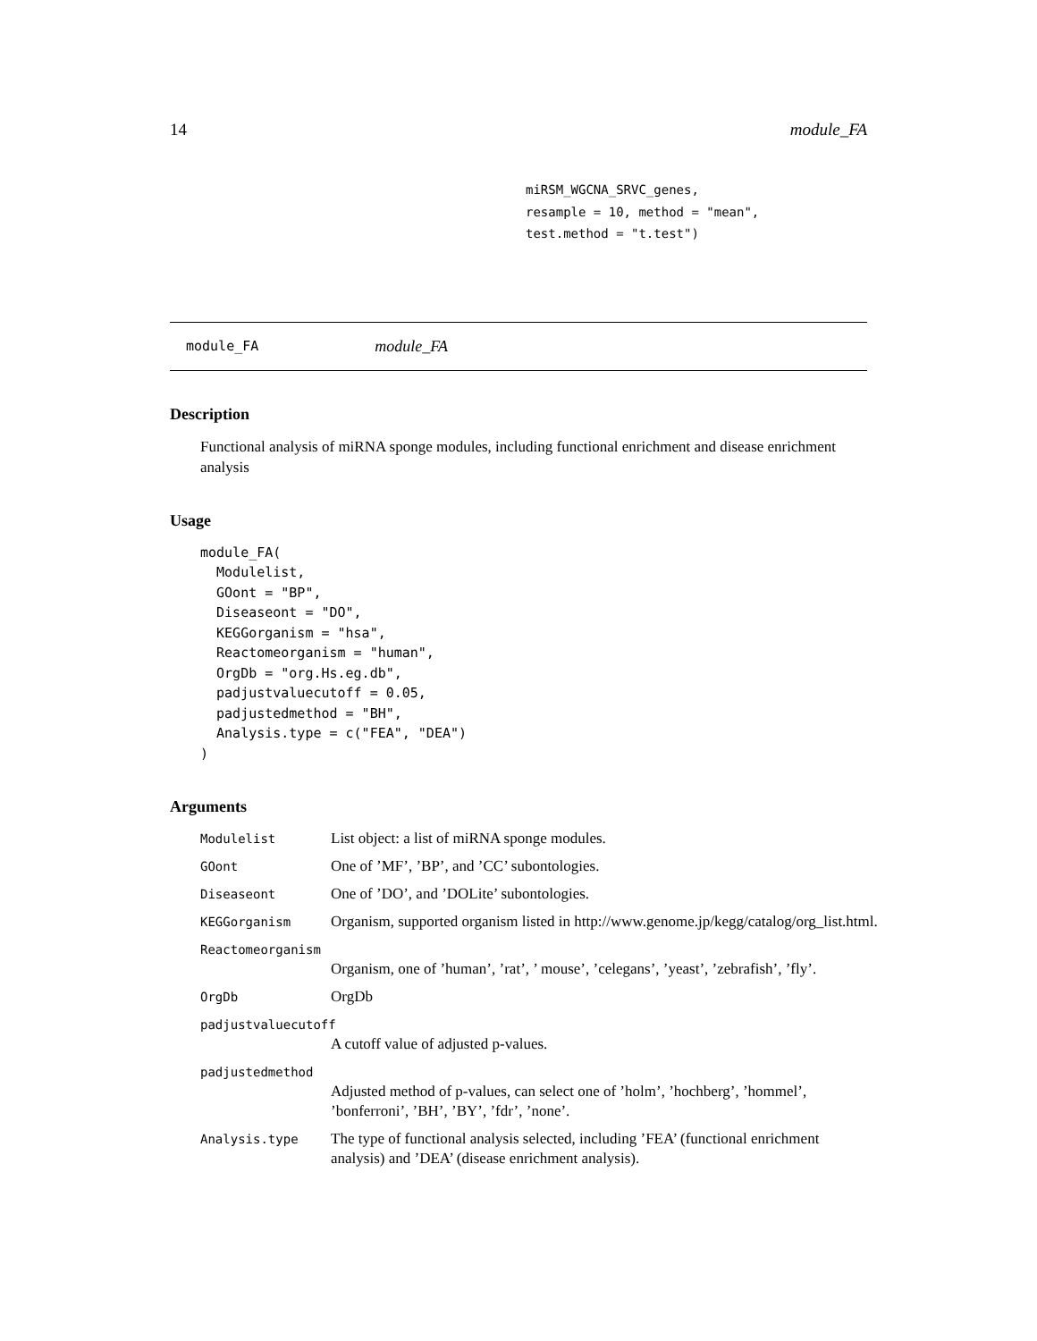14 module_FA
miRSM_WGCNA_SRVC_genes,
resample = 10, method = "mean",
test.method = "t.test")
module_FA module_FA
Description
Functional analysis of miRNA sponge modules, including functional enrichment and disease enrichment analysis
Usage
module_FA(
  Modulelist,
  GOont = "BP",
  Diseaseont = "DO",
  KEGGorganism = "hsa",
  Reactomeorganism = "human",
  OrgDb = "org.Hs.eg.db",
  padjustvaluecutoff = 0.05,
  padjustedmethod = "BH",
  Analysis.type = c("FEA", "DEA")
)
Arguments
Modulelist List object: a list of miRNA sponge modules.
GOont One of ’MF’, ’BP’, and ’CC’ subontologies.
Diseaseont One of ’DO’, and ’DOLite’ subontologies.
KEGGorganism Organism, supported organism listed in http://www.genome.jp/kegg/catalog/org_list.html.
Reactomeorganism
Organism, one of ’human’, ’rat’, ’ mouse’, ’celegans’, ’yeast’, ’zebrafish’, ’fly’.
OrgDb OrgDb
padjustvaluecutoff
A cutoff value of adjusted p-values.
padjustedmethod
Adjusted method of p-values, can select one of ’holm’, ’hochberg’, ’hommel’, ’bonferroni’, ’BH’, ’BY’, ’fdr’, ’none’.
Analysis.type The type of functional analysis selected, including ’FEA’ (functional enrichment analysis) and ’DEA’ (disease enrichment analysis).